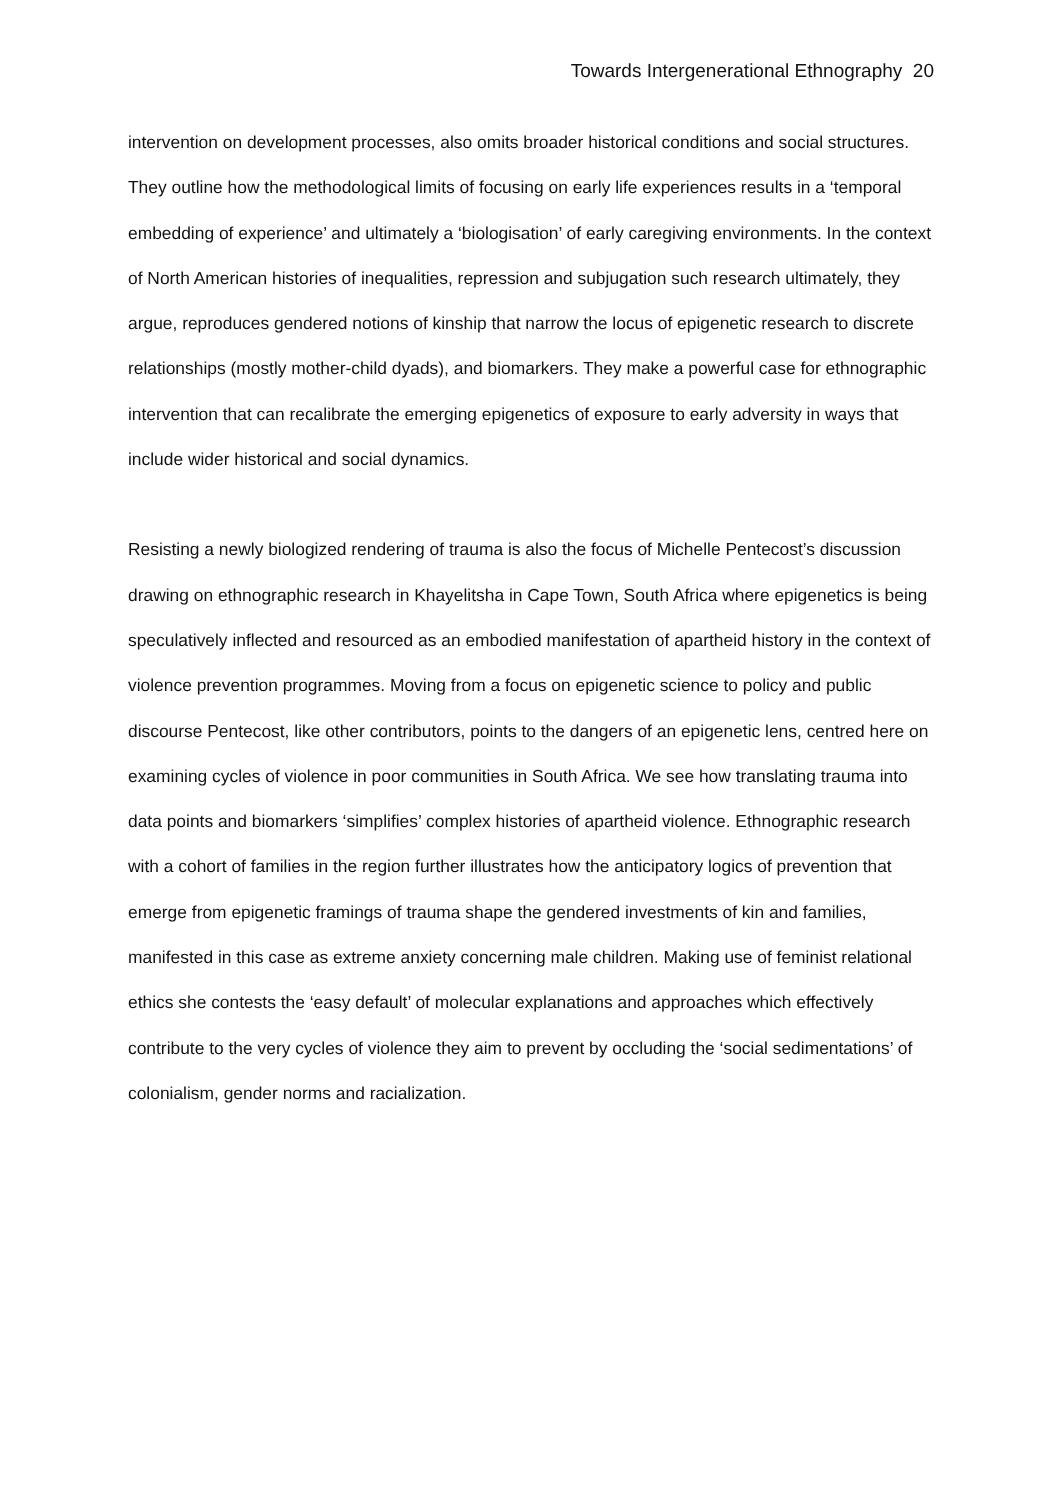Towards Intergenerational Ethnography 20
intervention on development processes, also omits broader historical conditions and social structures. They outline how the methodological limits of focusing on early life experiences results in a ‘temporal embedding of experience’ and ultimately a ‘biologisation’ of early caregiving environments. In the context of North American histories of inequalities, repression and subjugation such research ultimately, they argue, reproduces gendered notions of kinship that narrow the locus of epigenetic research to discrete relationships (mostly mother-child dyads), and biomarkers. They make a powerful case for ethnographic intervention that can recalibrate the emerging epigenetics of exposure to early adversity in ways that include wider historical and social dynamics.
Resisting a newly biologized rendering of trauma is also the focus of Michelle Pentecost’s discussion drawing on ethnographic research in Khayelitsha in Cape Town, South Africa where epigenetics is being speculatively inflected and resourced as an embodied manifestation of apartheid history in the context of violence prevention programmes. Moving from a focus on epigenetic science to policy and public discourse Pentecost, like other contributors, points to the dangers of an epigenetic lens, centred here on examining cycles of violence in poor communities in South Africa. We see how translating trauma into data points and biomarkers ‘simplifies’ complex histories of apartheid violence. Ethnographic research with a cohort of families in the region further illustrates how the anticipatory logics of prevention that emerge from epigenetic framings of trauma shape the gendered investments of kin and families, manifested in this case as extreme anxiety concerning male children. Making use of feminist relational ethics she contests the ‘easy default’ of molecular explanations and approaches which effectively contribute to the very cycles of violence they aim to prevent by occluding the ‘social sedimentations’ of colonialism, gender norms and racialization.